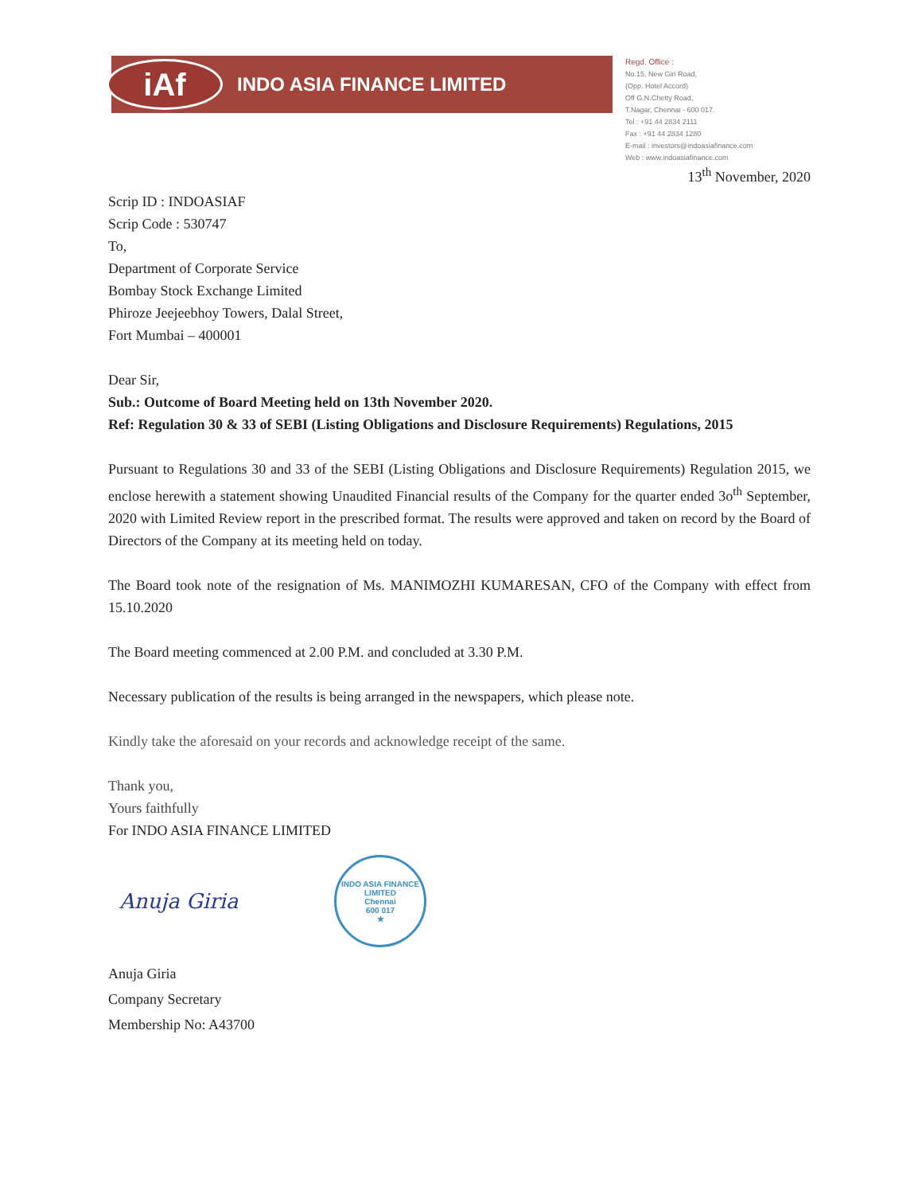iAf
INDO ASIA FINANCE LIMITED
Regd. Office :
No.15, New Giri Road,
(Opp. Hotel Accord)
Off G.N.Chetty Road,
T.Nagar, Chennai - 600 017.
Tel : +91 44 2834 2111
Fax : +91 44 2834 1280
E-mail : investors@indoasiafinance.com
Web : www.indoasiafinance.com
13<sup>th</sup> November, 2020
Scrip ID : INDOASIAF
Scrip Code : 530747
To,
Department of Corporate Service
Bombay Stock Exchange Limited
Phiroze Jeejeebhoy Towers, Dalal Street,
Fort Mumbai – 400001
Dear Sir,
Sub.: Outcome of Board Meeting held on 13th November 2020.
Ref: Regulation 30 & 33 of SEBI (Listing Obligations and Disclosure Requirements) Regulations, 2015
Pursuant to Regulations 30 and 33 of the SEBI (Listing Obligations and Disclosure Requirements) Regulation 2015, we enclose herewith a statement showing Unaudited Financial results of the Company for the quarter ended 3o<sup>th</sup> September, 2020 with Limited Review report in the prescribed format. The results were approved and taken on record by the Board of Directors of the Company at its meeting held on today.
The Board took note of the resignation of Ms. MANIMOZHI KUMARESAN, CFO of the Company with effect from 15.10.2020
The Board meeting commenced at 2.00 P.M. and concluded at 3.30 P.M.
Necessary publication of the results is being arranged in the newspapers, which please note.
Kindly take the aforesaid on your records and acknowledge receipt of the same.
Thank you,
Yours faithfully
For INDO ASIA FINANCE LIMITED
Anuja Giria
INDO ASIA FINANCE LIMITED
Chennai
600 017
★
Anuja Giria
Company Secretary
Membership No: A43700